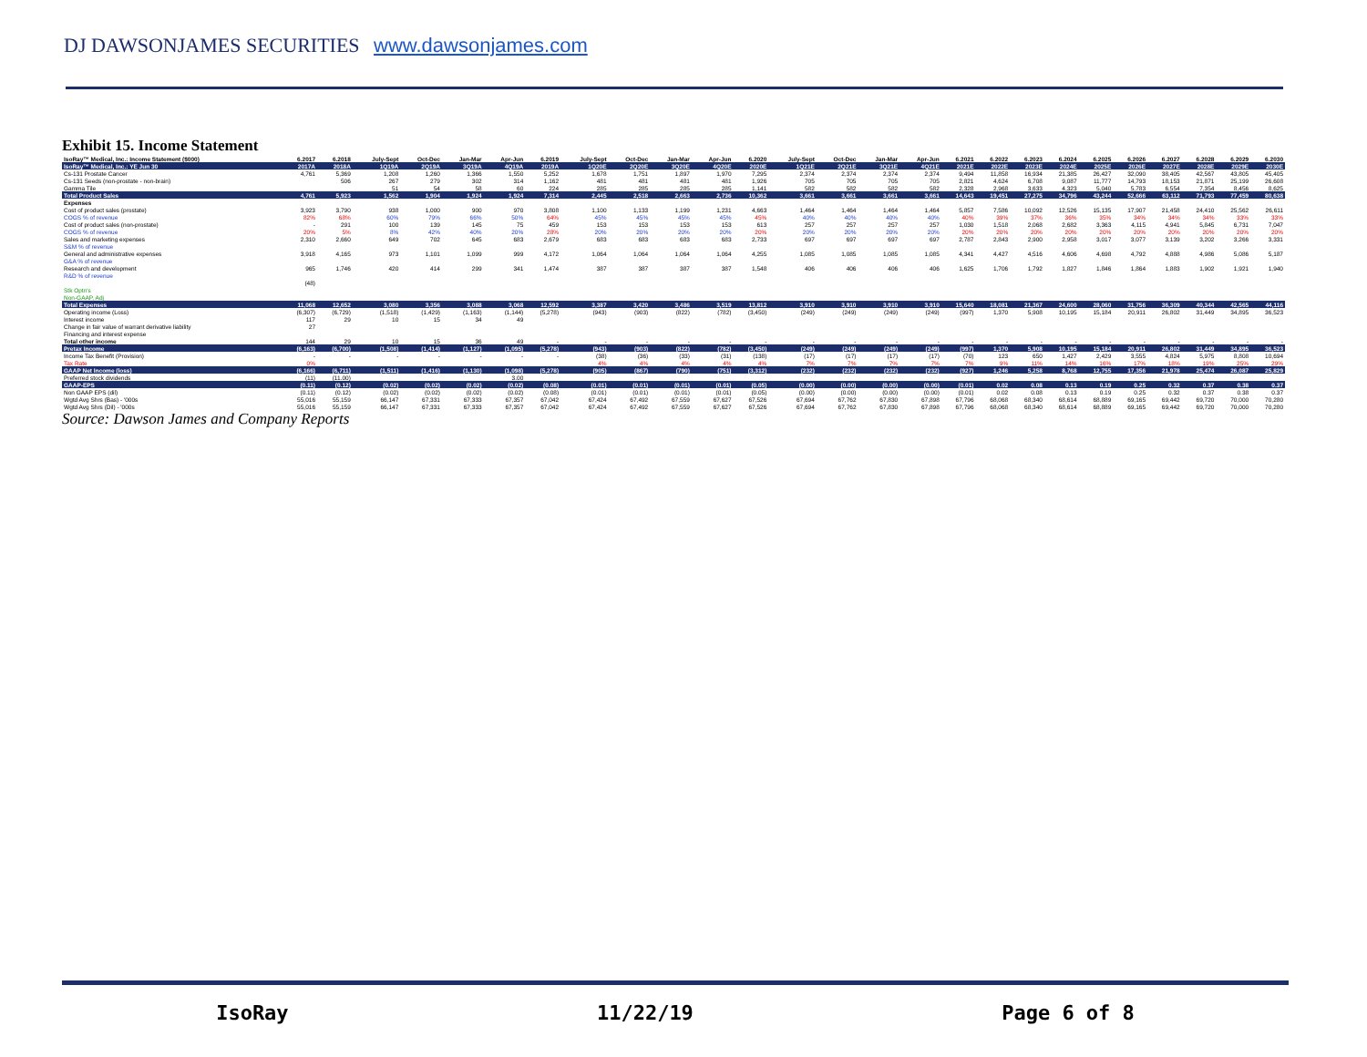DJ DAWSONJAMES SECURITIES www.dawsonjames.com
Exhibit 15. Income Statement
| IsoRay™ Medical, Inc.: Income Statement ($000) | 6.2017 | 6.2018 | July-Sept | Oct-Dec | Jan-Mar | Apr-Jun | 6.2019 | July-Sept | Oct-Dec | Jan-Mar | Apr-Jun | 6.2020 | July-Sept | Oct-Dec | Jan-Mar | Apr-Jun | 6.2021 | 6.2022 | 6.2023 | 6.2024 | 6.2025 | 6.2026 | 6.2027 | 6.2028 | 6.2029 | 6.2030 |
| --- | --- | --- | --- | --- | --- | --- | --- | --- | --- | --- | --- | --- | --- | --- | --- | --- | --- | --- | --- | --- | --- | --- | --- | --- | --- | --- |
| IsoRay™ Medical, Inc.: YE Jun 30 | 2017A | 2018A | 1Q19A | 2Q19A | 3Q19A | 4Q19A | 2019A | 1Q20E | 2Q20E | 3Q20E | 4Q20E | 2020E | 1Q21E | 2Q21E | 3Q21E | 4Q21E | 2021E | 2022E | 2023E | 2024E | 2025E | 2026E | 2027E | 2028E | 2029E | 2030E |
| Cs-131 Prostate Cancer | 4,761 | 5,369 | 1,208 | 1,260 | 1,366 | 1,550 | 5,252 | 1,678 | 1,751 | 1,897 | 1,970 | 7,295 | 2,374 | 2,374 | 2,374 | 2,374 | 9,494 | 11,858 | 16,934 | 21,385 | 26,427 | 32,090 | 38,405 | 42,567 | 43,805 | 45,405 |
| Cs-131 Seeds (non-prostate - non-brain) | | 506 | 267 | 279 | 302 | 314 | 1,162 | 481 | 481 | 481 | 481 | 1,926 | 705 | 705 | 705 | 705 | 2,821 | 4,624 | 6,708 | 9,087 | 11,777 | 14,793 | 18,153 | 21,871 | 25,199 | 26,608 |
| Gamma Tile | | | 51 | 54 | 58 | 60 | 224 | 285 | 285 | 285 | 285 | 1,141 | 582 | 582 | 582 | 582 | 2,328 | 2,968 | 3,633 | 4,323 | 5,040 | 5,783 | 6,554 | 7,354 | 8,456 | 8,625 |
| Total Product Sales | 4,761 | 5,923 | 1,562 | 1,904 | 1,924 | 1,924 | 7,314 | 2,445 | 2,518 | 2,663 | 2,736 | 10,362 | 3,661 | 3,661 | 3,661 | 3,661 | 14,643 | 19,451 | 27,275 | 34,796 | 43,244 | 52,666 | 63,112 | 71,793 | 77,459 | 80,638 |
| Expenses | | | | | | | | | | | | | | | | | | | | | | | | | | |
| Cost of product sales (prostate) | 3,923 | 3,790 | 938 | 1,000 | 900 | 970 | 3,808 | 1,100 | 1,133 | 1,199 | 1,231 | 4,663 | 1,464 | 1,464 | 1,464 | 1,464 | 5,857 | 7,586 | 10,092 | 12,526 | 15,135 | 17,907 | 21,458 | 24,410 | 25,562 | 26,611 |
| COGS % of revenue | 82% | 68% | 60% | 79% | 66% | 50% | 64% | 45% | 45% | 45% | 45% | 45% | 40% | 40% | 40% | 40% | 40% | 39% | 37% | 36% | 35% | 34% | 34% | 34% | 33% | 33% |
| Cost of product sales (non-prostate) | - | 291 | 100 | 139 | 145 | 75 | 459 | 153 | 153 | 153 | 153 | 613 | 257 | 257 | 257 | 257 | 1,030 | 1,518 | 2,068 | 2,682 | 3,363 | 4,115 | 4,941 | 5,845 | 6,731 | 7,047 |
| COGS % of revenue | 20% | 5% | 8% | 42% | 40% | 20% | 28% | 20% | 20% | 20% | 20% | 20% | 20% | 20% | 20% | 20% | 20% | 20% | 20% | 20% | 20% | 20% | 20% | 20% | 20% | 20% |
| Sales and marketing expenses | 2,310 | 2,660 | 649 | 702 | 645 | 683 | 2,679 | 683 | 683 | 683 | 683 | 2,733 | 697 | 697 | 697 | 697 | 2,787 | 2,843 | 2,900 | 2,958 | 3,017 | 3,077 | 3,139 | 3,202 | 3,266 | 3,331 |
| S&M % of revenue | | | | | | | | | | | | | | | | | | | | | | | | | | |
| General and administrative expenses | 3,918 | 4,165 | 973 | 1,101 | 1,099 | 999 | 4,172 | 1,064 | 1,064 | 1,064 | 1,064 | 4,255 | 1,085 | 1,085 | 1,085 | 1,085 | 4,341 | 4,427 | 4,516 | 4,606 | 4,698 | 4,792 | 4,888 | 4,986 | 5,086 | 5,187 |
| G&A % of revenue | | | | | | | | | | | | | | | | | | | | | | | | | | |
| Research and development | 965 | 1,746 | 420 | 414 | 299 | 341 | 1,474 | 387 | 387 | 387 | 387 | 1,548 | 406 | 406 | 406 | 406 | 1,625 | 1,706 | 1,792 | 1,827 | 1,846 | 1,864 | 1,883 | 1,902 | 1,921 | 1,940 |
| R&D % of revenue | | | | | | | | | | | | | | | | | | | | | | | | | | |
| | (48) | | | | | | | | | | | | | | | | | | | | | | | | | |
| Stk Optn's | | | | | | | | | | | | | | | | | | | | | | | | | | |
| Non-GAAP, Adj | | | | | | | | | | | | | | | | | | | | | | | | | | |
| Total Expenses | 11,068 | 12,652 | 3,080 | 3,356 | 3,088 | 3,068 | 12,592 | 3,387 | 3,420 | 3,486 | 3,519 | 13,812 | 3,910 | 3,910 | 3,910 | 3,910 | 15,640 | 18,081 | 21,367 | 24,600 | 28,060 | 31,756 | 36,309 | 40,344 | 42,565 | 44,116 |
| Operating income (Loss) | (6,307) | (6,729) | (1,518) | (1,429) | (1,163) | (1,144) | (5,278) | (943) | (903) | (822) | (782) | (3,450) | (249) | (249) | (249) | (249) | (997) | 1,370 | 5,908 | 10,195 | 15,184 | 20,911 | 26,802 | 31,449 | 34,895 | 36,523 |
| Interest income | 117 | 29 | 10 | 15 | 34 | 49 | | | | | | | | | | | | | | | | | | | | |
| Change in fair value of warrant derivative liability | 27 | | | | | | | | | | | | | | | | | | | | | | | | | |
| Financing and interest expense | | | | | | | | | | | | | | | | | | | | | | | | | | |
| Total other income | 144 | 29 | 10 | 15 | 36 | 49 | - | - | - | - | - | - | - | - | - | - | - | - | - | - | - | - | - | - | - | - |
| Pretax Income | (6,163) | (6,700) | (1,508) | (1,414) | (1,127) | (1,095) | (5,278) | (943) | (903) | (822) | (782) | (3,450) | (249) | (249) | (249) | (249) | (997) | 1,370 | 5,908 | 10,195 | 15,184 | 20,911 | 26,802 | 31,449 | 34,895 | 36,523 |
| Income Tax Benefit (Provision) | - | - | - | - | - | - | - | (38) | (36) | (33) | (31) | (138) | (17) | (17) | (17) | (17) | (70) | 123 | 650 | 1,427 | 2,429 | 3,555 | 4,824 | 5,975 | 8,808 | 10,694 |
| Tax Rate | 0% | | | | | | | 4% | 4% | 4% | 4% | 4% | 7% | 7% | 7% | 7% | 7% | 9% | 11% | 14% | 16% | 17% | 18% | 19% | 25% | 29% |
| GAAP Net Income (loss) | (6,166) | (6,711) | (1,511) | (1,416) | (1,130) | (1,098) | (5,278) | (905) | (867) | (790) | (751) | (3,312) | (232) | (232) | (232) | (232) | (927) | 1,246 | 5,258 | 8,768 | 12,755 | 17,356 | 21,978 | 25,474 | 26,087 | 25,829 |
| Preferred stock dividends | (11) | (11.00) | | | | 3.00 | | | | | | | | | | | | | | | | | | | | |
| GAAP-EPS | (0.11) | (0.12) | (0.02) | (0.02) | (0.02) | (0.02) | (0.08) | (0.01) | (0.01) | (0.01) | (0.01) | (0.05) | (0.00) | (0.00) | (0.00) | (0.00) | (0.01) | 0.02 | 0.08 | 0.13 | 0.19 | 0.25 | 0.32 | 0.37 | 0.38 | 0.37 |
| Non GAAP EPS (dil) | (0.11) | (0.12) | (0.02) | (0.02) | (0.02) | (0.02) | (0.08) | (0.01) | (0.01) | (0.01) | (0.01) | (0.05) | (0.00) | (0.00) | (0.00) | (0.00) | (0.01) | 0.02 | 0.08 | 0.13 | 0.19 | 0.25 | 0.32 | 0.37 | 0.38 | 0.37 |
| Wgtd Avg Shrs (Bas) - '000s | 55,016 | 55,159 | 66,147 | 67,331 | 67,333 | 67,357 | 67,042 | 67,424 | 67,492 | 67,559 | 67,627 | 67,526 | 67,694 | 67,762 | 67,830 | 67,898 | 67,796 | 68,068 | 68,340 | 68,614 | 68,889 | 69,165 | 69,442 | 69,720 | 70,000 | 70,280 |
| Wgtd Avg Shrs (Dil) - '000s | 55,016 | 55,159 | 66,147 | 67,331 | 67,333 | 67,357 | 67,042 | 67,424 | 67,492 | 67,559 | 67,627 | 67,526 | 67,694 | 67,762 | 67,830 | 67,898 | 67,796 | 68,068 | 68,340 | 68,614 | 68,889 | 69,165 | 69,442 | 69,720 | 70,000 | 70,280 |
Source: Dawson James and Company Reports
IsoRay 11/22/19 Page 6 of 8